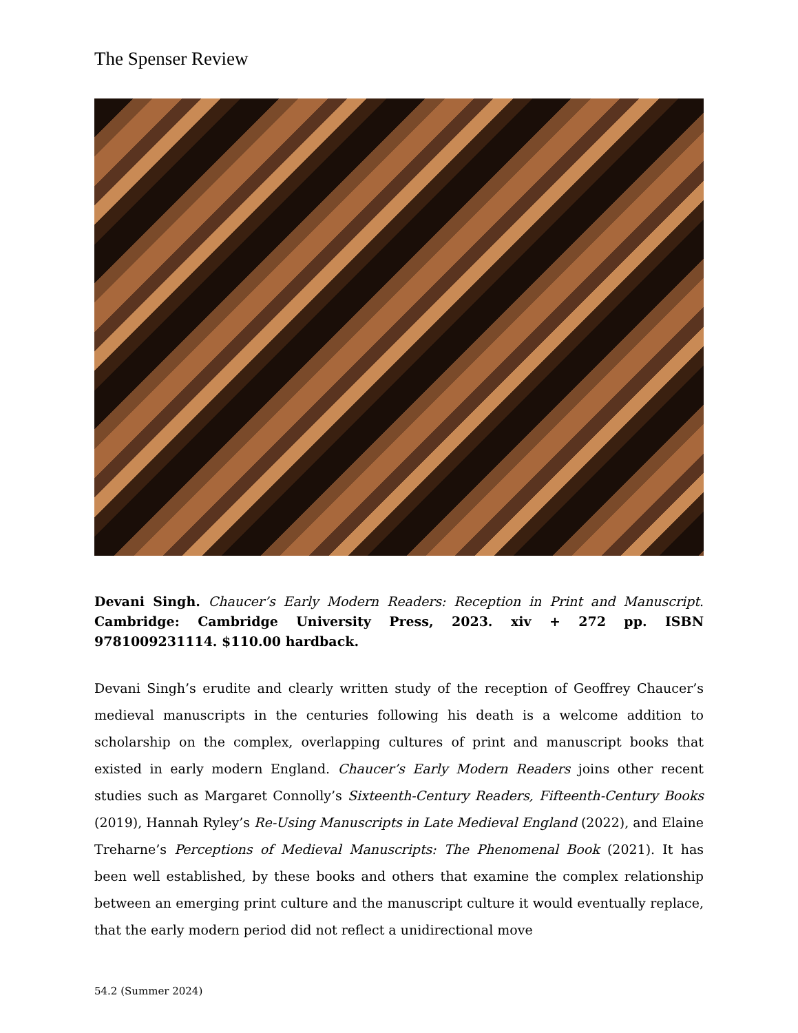The Spenser Review
Devani Singh. Chaucer’s Early Modern Readers: Reception in Print and Manuscript. Cambridge: Cambridge University Press, 2023. xiv + 272 pp. ISBN 9781009231114. $110.00 hardback.
Devani Singh’s erudite and clearly written study of the reception of Geoffrey Chaucer’s medieval manuscripts in the centuries following his death is a welcome addition to scholarship on the complex, overlapping cultures of print and manuscript books that existed in early modern England. Chaucer’s Early Modern Readers joins other recent studies such as Margaret Connolly’s Sixteenth-Century Readers, Fifteenth-Century Books (2019), Hannah Ryley’s Re-Using Manuscripts in Late Medieval England (2022), and Elaine Treharne’s Perceptions of Medieval Manuscripts: The Phenomenal Book (2021). It has been well established, by these books and others that examine the complex relationship between an emerging print culture and the manuscript culture it would eventually replace, that the early modern period did not reflect a unidirectional move
54.2 (Summer 2024)